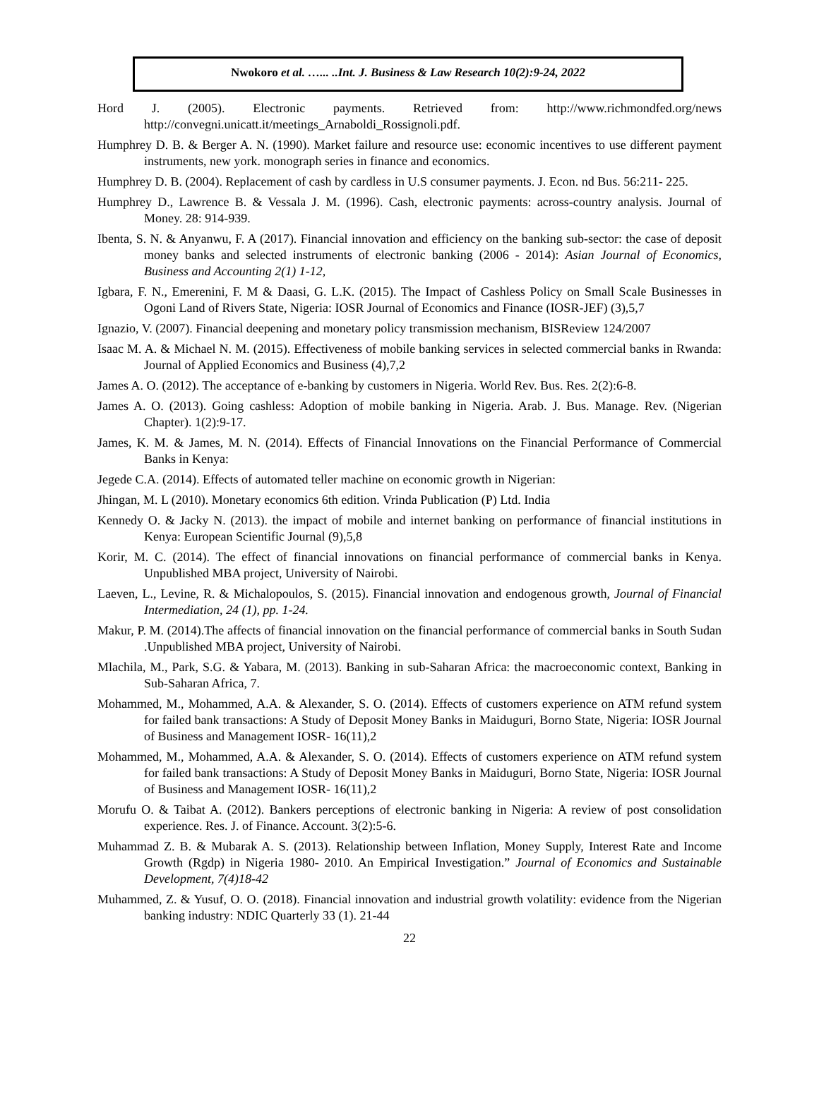Nwokoro et al. …... ..Int. J. Business & Law Research 10(2):9-24, 2022
Hord J. (2005). Electronic payments. Retrieved from: http://www.richmondfed.org/news http://convegni.unicatt.it/meetings_Arnaboldi_Rossignoli.pdf.
Humphrey D. B. & Berger A. N. (1990). Market failure and resource use: economic incentives to use different payment instruments, new york. monograph series in finance and economics.
Humphrey D. B. (2004). Replacement of cash by cardless in U.S consumer payments. J. Econ. nd Bus. 56:211- 225.
Humphrey D., Lawrence B. & Vessala J. M. (1996). Cash, electronic payments: across-country analysis. Journal of Money. 28: 914-939.
Ibenta, S. N. & Anyanwu, F. A (2017). Financial innovation and efficiency on the banking sub-sector: the case of deposit money banks and selected instruments of electronic banking (2006 - 2014): Asian Journal of Economics, Business and Accounting 2(1) 1-12,
Igbara, F. N., Emerenini, F. M & Daasi, G. L.K. (2015). The Impact of Cashless Policy on Small Scale Businesses in Ogoni Land of Rivers State, Nigeria: IOSR Journal of Economics and Finance (IOSR-JEF) (3),5,7
Ignazio, V. (2007). Financial deepening and monetary policy transmission mechanism, BISReview 124/2007
Isaac M. A. & Michael N. M. (2015). Effectiveness of mobile banking services in selected commercial banks in Rwanda: Journal of Applied Economics and Business (4),7,2
James A. O. (2012). The acceptance of e-banking by customers in Nigeria. World Rev. Bus. Res. 2(2):6-8.
James A. O. (2013). Going cashless: Adoption of mobile banking in Nigeria. Arab. J. Bus. Manage. Rev. (Nigerian Chapter). 1(2):9-17.
James, K. M. & James, M. N. (2014). Effects of Financial Innovations on the Financial Performance of Commercial Banks in Kenya:
Jegede C.A. (2014). Effects of automated teller machine on economic growth in Nigerian:
Jhingan, M. L (2010). Monetary economics 6th edition. Vrinda Publication (P) Ltd. India
Kennedy O. & Jacky N. (2013). the impact of mobile and internet banking on performance of financial institutions in Kenya: European Scientific Journal (9),5,8
Korir, M. C. (2014). The effect of financial innovations on financial performance of commercial banks in Kenya. Unpublished MBA project, University of Nairobi.
Laeven, L., Levine, R. & Michalopoulos, S. (2015). Financial innovation and endogenous growth, Journal of Financial Intermediation, 24 (1), pp. 1-24.
Makur, P. M. (2014).The affects of financial innovation on the financial performance of commercial banks in South Sudan .Unpublished MBA project, University of Nairobi.
Mlachila, M., Park, S.G. & Yabara, M. (2013). Banking in sub-Saharan Africa: the macroeconomic context, Banking in Sub-Saharan Africa, 7.
Mohammed, M., Mohammed, A.A. & Alexander, S. O. (2014). Effects of customers experience on ATM refund system for failed bank transactions: A Study of Deposit Money Banks in Maiduguri, Borno State, Nigeria: IOSR Journal of Business and Management IOSR- 16(11),2
Mohammed, M., Mohammed, A.A. & Alexander, S. O. (2014). Effects of customers experience on ATM refund system for failed bank transactions: A Study of Deposit Money Banks in Maiduguri, Borno State, Nigeria: IOSR Journal of Business and Management IOSR- 16(11),2
Morufu O. & Taibat A. (2012). Bankers perceptions of electronic banking in Nigeria: A review of post consolidation experience. Res. J. of Finance. Account. 3(2):5-6.
Muhammad Z. B. & Mubarak A. S. (2013). Relationship between Inflation, Money Supply, Interest Rate and Income Growth (Rgdp) in Nigeria 1980- 2010. An Empirical Investigation.” Journal of Economics and Sustainable Development, 7(4)18-42
Muhammed, Z. & Yusuf, O. O. (2018). Financial innovation and industrial growth volatility: evidence from the Nigerian banking industry: NDIC Quarterly 33 (1). 21-44
22